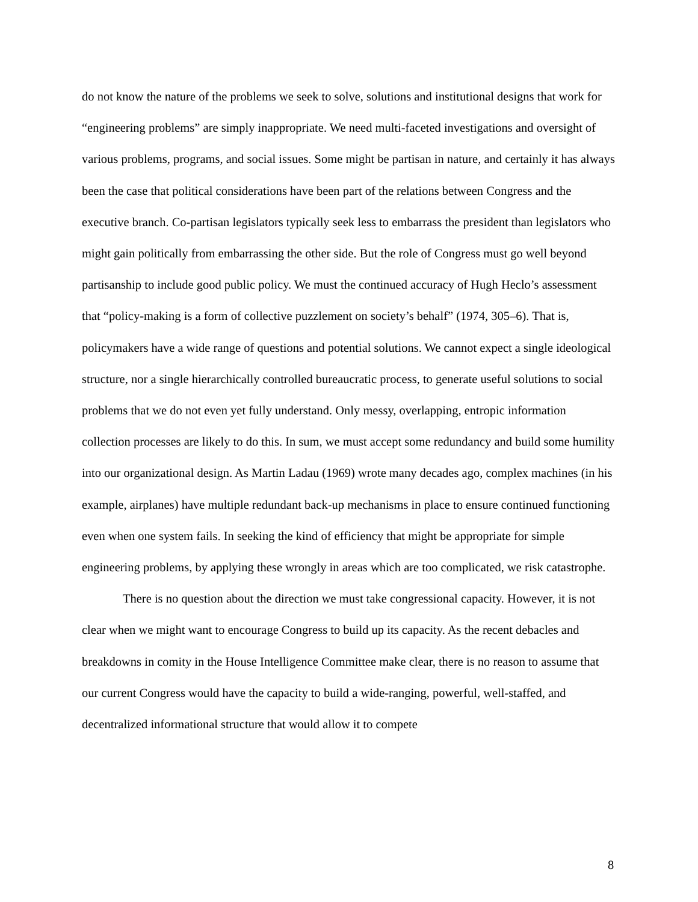do not know the nature of the problems we seek to solve, solutions and institutional designs that work for “engineering problems” are simply inappropriate. We need multi-faceted investigations and oversight of various problems, programs, and social issues. Some might be partisan in nature, and certainly it has always been the case that political considerations have been part of the relations between Congress and the executive branch. Co-partisan legislators typically seek less to embarrass the president than legislators who might gain politically from embarrassing the other side. But the role of Congress must go well beyond partisanship to include good public policy. We must the continued accuracy of Hugh Heclo’s assessment that “policy-making is a form of collective puzzlement on society’s behalf” (1974, 305–6). That is, policymakers have a wide range of questions and potential solutions. We cannot expect a single ideological structure, nor a single hierarchically controlled bureaucratic process, to generate useful solutions to social problems that we do not even yet fully understand. Only messy, overlapping, entropic information collection processes are likely to do this. In sum, we must accept some redundancy and build some humility into our organizational design. As Martin Ladau (1969) wrote many decades ago, complex machines (in his example, airplanes) have multiple redundant back-up mechanisms in place to ensure continued functioning even when one system fails. In seeking the kind of efficiency that might be appropriate for simple engineering problems, by applying these wrongly in areas which are too complicated, we risk catastrophe.
There is no question about the direction we must take congressional capacity. However, it is not clear when we might want to encourage Congress to build up its capacity. As the recent debacles and breakdowns in comity in the House Intelligence Committee make clear, there is no reason to assume that our current Congress would have the capacity to build a wide-ranging, powerful, well-staffed, and decentralized informational structure that would allow it to compete
8